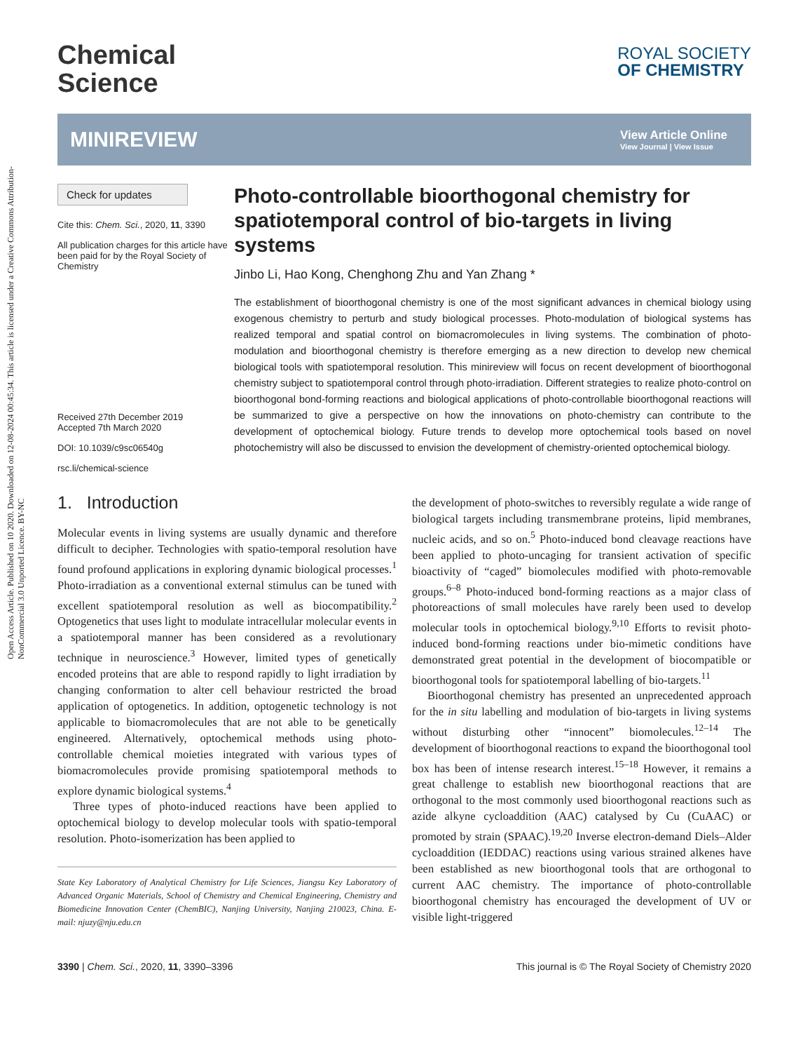Open Access Article. Published on 10 2020. Downloaded on 12-08-2024 00:45:34. This article is licensed under a Creative Commons Attribution-NonCommercial 3.0 Unported Licence. BY-NC
Chemical
Science
ROYAL SOCIETY
OF CHEMISTRY
MINIREVIEW View Article Online
View Journal | View Issue
Check for updates
Cite this: Chem. Sci., 2020, 11, 3390
All publication charges for this article have been paid for by the Royal Society of Chemistry
Received 27th December 2019
Accepted 7th March 2020
DOI: 10.1039/c9sc06540g
rsc.li/chemical-science
Photo-controllable bioorthogonal chemistry for spatiotemporal control of bio-targets in living systems
Jinbo Li, Hao Kong, Chenghong Zhu and Yan Zhang *
The establishment of bioorthogonal chemistry is one of the most significant advances in chemical biology using exogenous chemistry to perturb and study biological processes. Photo-modulation of biological systems has realized temporal and spatial control on biomacromolecules in living systems. The combination of photo-modulation and bioorthogonal chemistry is therefore emerging as a new direction to develop new chemical biological tools with spatiotemporal resolution. This minireview will focus on recent development of bioorthogonal chemistry subject to spatiotemporal control through photo-irradiation. Different strategies to realize photo-control on bioorthogonal bond-forming reactions and biological applications of photo-controllable bioorthogonal reactions will be summarized to give a perspective on how the innovations on photo-chemistry can contribute to the development of optochemical biology. Future trends to develop more optochemical tools based on novel photochemistry will also be discussed to envision the development of chemistry-oriented optochemical biology.
1. Introduction
Molecular events in living systems are usually dynamic and therefore difficult to decipher. Technologies with spatio-temporal resolution have found profound applications in exploring dynamic biological processes.<sup>1</sup> Photo-irradiation as a conventional external stimulus can be tuned with excellent spatiotemporal resolution as well as biocompatibility.<sup>2</sup> Optogenetics that uses light to modulate intracellular molecular events in a spatiotemporal manner has been considered as a revolutionary technique in neuroscience.<sup>3</sup> However, limited types of genetically encoded proteins that are able to respond rapidly to light irradiation by changing conformation to alter cell behaviour restricted the broad application of optogenetics. In addition, optogenetic technology is not applicable to biomacromolecules that are not able to be genetically engineered. Alternatively, optochemical methods using photo-controllable chemical moieties integrated with various types of biomacromolecules provide promising spatiotemporal methods to explore dynamic biological systems.<sup>4</sup>
Three types of photo-induced reactions have been applied to optochemical biology to develop molecular tools with spatio-temporal resolution. Photo-isomerization has been applied to
State Key Laboratory of Analytical Chemistry for Life Sciences, Jiangsu Key Laboratory of Advanced Organic Materials, School of Chemistry and Chemical Engineering, Chemistry and Biomedicine Innovation Center (ChemBIC), Nanjing University, Nanjing 210023, China. E-mail: njuzy@nju.edu.cn
the development of photo-switches to reversibly regulate a wide range of biological targets including transmembrane proteins, lipid membranes, nucleic acids, and so on.<sup>5</sup> Photo-induced bond cleavage reactions have been applied to photo-uncaging for transient activation of specific bioactivity of “caged” biomolecules modified with photo-removable groups.<sup>6–8</sup> Photo-induced bond-forming reactions as a major class of photoreactions of small molecules have rarely been used to develop molecular tools in optochemical biology.<sup>9,10</sup> Efforts to revisit photo-induced bond-forming reactions under bio-mimetic conditions have demonstrated great potential in the development of biocompatible or bioorthogonal tools for spatiotemporal labelling of bio-targets.<sup>11</sup>
Bioorthogonal chemistry has presented an unprecedented approach for the in situ labelling and modulation of bio-targets in living systems without disturbing other “innocent” biomolecules.<sup>12–14</sup> The development of bioorthogonal reactions to expand the bioorthogonal tool box has been of intense research interest.<sup>15–18</sup> However, it remains a great challenge to establish new bioorthogonal reactions that are orthogonal to the most commonly used bioorthogonal reactions such as azide alkyne cycloaddition (AAC) catalysed by Cu (CuAAC) or promoted by strain (SPAAC).<sup>19,20</sup> Inverse electron-demand Diels–Alder cycloaddition (IEDDAC) reactions using various strained alkenes have been established as new bioorthogonal tools that are orthogonal to current AAC chemistry. The importance of photo-controllable bioorthogonal chemistry has encouraged the development of UV or visible light-triggered
3390 | Chem. Sci., 2020, 11, 3390–3396 This journal is © The Royal Society of Chemistry 2020